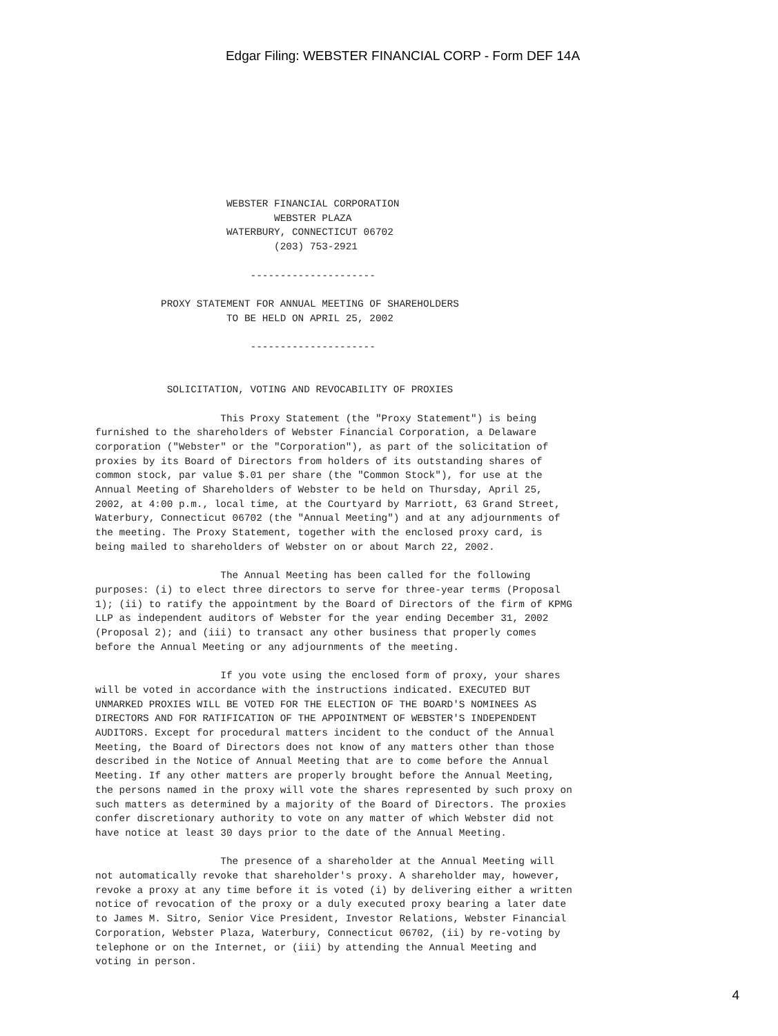Edgar Filing: WEBSTER FINANCIAL CORP - Form DEF 14A
                      WEBSTER FINANCIAL CORPORATION
                              WEBSTER PLAZA
                      WATERBURY, CONNECTICUT 06702
                              (203) 753-2921

                          ---------------------

           PROXY STATEMENT FOR ANNUAL MEETING OF SHAREHOLDERS
                      TO BE HELD ON APRIL 25, 2002

                          ---------------------


            SOLICITATION, VOTING AND REVOCABILITY OF PROXIES

                     This Proxy Statement (the "Proxy Statement") is being
furnished to the shareholders of Webster Financial Corporation, a Delaware
corporation ("Webster" or the "Corporation"), as part of the solicitation of
proxies by its Board of Directors from holders of its outstanding shares of
common stock, par value $.01 per share (the "Common Stock"), for use at the
Annual Meeting of Shareholders of Webster to be held on Thursday, April 25,
2002, at 4:00 p.m., local time, at the Courtyard by Marriott, 63 Grand Street,
Waterbury, Connecticut 06702 (the "Annual Meeting") and at any adjournments of
the meeting. The Proxy Statement, together with the enclosed proxy card, is
being mailed to shareholders of Webster on or about March 22, 2002.

                     The Annual Meeting has been called for the following
purposes: (i) to elect three directors to serve for three-year terms (Proposal
1); (ii) to ratify the appointment by the Board of Directors of the firm of KPMG
LLP as independent auditors of Webster for the year ending December 31, 2002
(Proposal 2); and (iii) to transact any other business that properly comes
before the Annual Meeting or any adjournments of the meeting.

                     If you vote using the enclosed form of proxy, your shares
will be voted in accordance with the instructions indicated. EXECUTED BUT
UNMARKED PROXIES WILL BE VOTED FOR THE ELECTION OF THE BOARD'S NOMINEES AS
DIRECTORS AND FOR RATIFICATION OF THE APPOINTMENT OF WEBSTER'S INDEPENDENT
AUDITORS. Except for procedural matters incident to the conduct of the Annual
Meeting, the Board of Directors does not know of any matters other than those
described in the Notice of Annual Meeting that are to come before the Annual
Meeting. If any other matters are properly brought before the Annual Meeting,
the persons named in the proxy will vote the shares represented by such proxy on
such matters as determined by a majority of the Board of Directors. The proxies
confer discretionary authority to vote on any matter of which Webster did not
have notice at least 30 days prior to the date of the Annual Meeting.

                     The presence of a shareholder at the Annual Meeting will
not automatically revoke that shareholder's proxy. A shareholder may, however,
revoke a proxy at any time before it is voted (i) by delivering either a written
notice of revocation of the proxy or a duly executed proxy bearing a later date
to James M. Sitro, Senior Vice President, Investor Relations, Webster Financial
Corporation, Webster Plaza, Waterbury, Connecticut 06702, (ii) by re-voting by
telephone or on the Internet, or (iii) by attending the Annual Meeting and
voting in person.
4